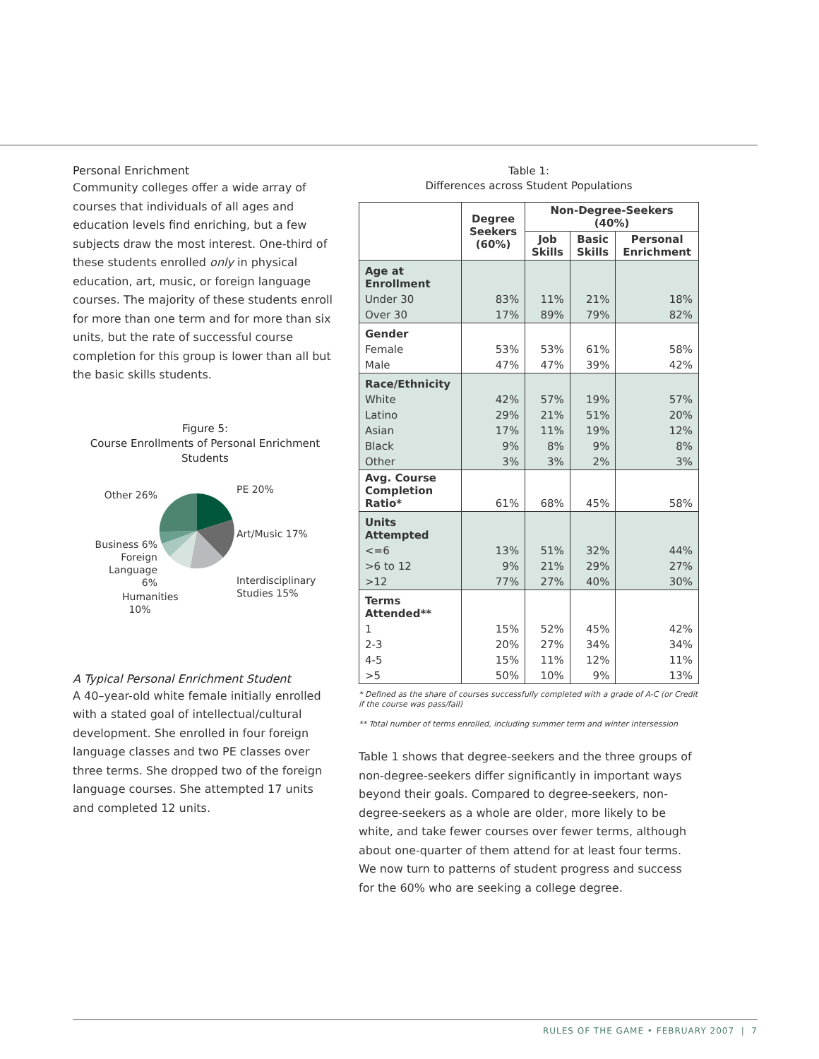Personal Enrichment
Community colleges offer a wide array of courses that individuals of all ages and education levels find enriching, but a few subjects draw the most interest. One-third of these students enrolled only in physical education, art, music, or foreign language courses. The majority of these students enroll for more than one term and for more than six units, but the rate of successful course completion for this group is lower than all but the basic skills students.
Figure 5:
Course Enrollments of Personal Enrichment Students
Other 26%
Business 6%
Foreign Language
6%
Humanities 10%
PE 20%
Art/Music 17%
Interdisciplinary Studies 15%
A Typical Personal Enrichment Student
A 40–year-old white female initially enrolled with a stated goal of intellectual/cultural development. She enrolled in four foreign language classes and two PE classes over three terms. She dropped two of the foreign language courses. She attempted 17 units and completed 12 units.
Table 1:
Differences across Student Populations
| | Degree Seekers (60%) | Non-Degree-Seekers (40%) | | |
| --- | --- | --- | --- | --- |
| | | Job Skills | Basic Skills | Personal Enrichment |
| Age at Enrollment | | | | |
| Under 30 | 83% | 11% | 21% | 18% |
| Over 30 | 17% | 89% | 79% | 82% |
| Gender | | | | |
| Female | 53% | 53% | 61% | 58% |
| Male | 47% | 47% | 39% | 42% |
| Race/Ethnicity | | | | |
| White | 42% | 57% | 19% | 57% |
| Latino | 29% | 21% | 51% | 20% |
| Asian | 17% | 11% | 19% | 12% |
| Black | 9% | 8% | 9% | 8% |
| Other | 3% | 3% | 2% | 3% |
| Avg. Course Completion Ratio* | 61% | 68% | 45% | 58% |
| Units Attempted | | | | |
| <=6 | 13% | 51% | 32% | 44% |
| >6 to 12 | 9% | 21% | 29% | 27% |
| >12 | 77% | 27% | 40% | 30% |
| Terms Attended** | | | | |
| 1 | 15% | 52% | 45% | 42% |
| 2-3 | 20% | 27% | 34% | 34% |
| 4-5 | 15% | 11% | 12% | 11% |
| >5 | 50% | 10% | 9% | 13% |
* Defined as the share of courses successfully completed with a grade of A-C (or Credit if the course was pass/fail)
** Total number of terms enrolled, including summer term and winter intersession
Table 1 shows that degree-seekers and the three groups of non-degree-seekers differ significantly in important ways beyond their goals. Compared to degree-seekers, non-degree-seekers as a whole are older, more likely to be white, and take fewer courses over fewer terms, although about one-quarter of them attend for at least four terms. We now turn to patterns of student progress and success for the 60% who are seeking a college degree.
RULES OF THE GAME • FEBRUARY 2007 | 7